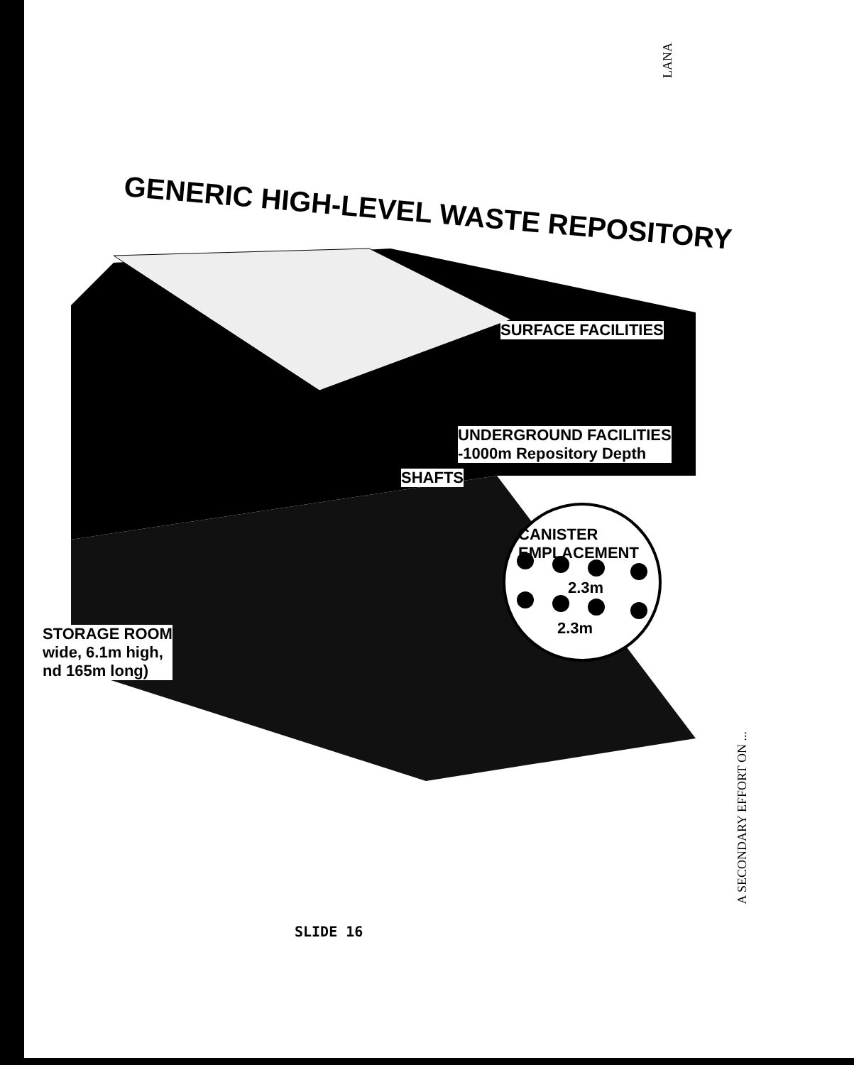LANA
GENERIC HIGH-LEVEL WASTE REPOSITORY
SURFACE FACILITIES
UNDERGROUND FACILITIES
-1000m Repository Depth
SHAFTS
CANISTER
EMPLACEMENT
2.3m
2.3m
STORAGE ROOM
wide, 6.1m high,
nd 165m long)
SLIDE 16
A SECONDARY EFFORT ON ...